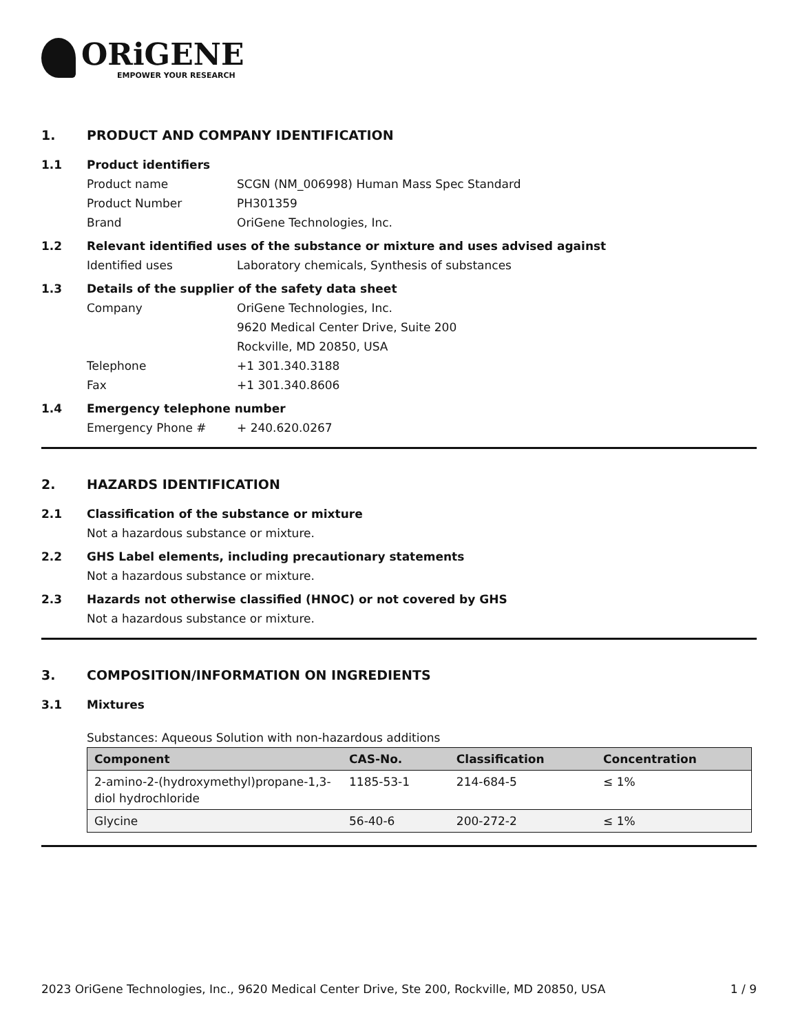ORiGENE
EMPOWER YOUR RESEARCH
1. PRODUCT AND COMPANY IDENTIFICATION
1.1 Product identifiers
Product name SCGN (NM_006998) Human Mass Spec Standard
Product Number PH301359
Brand OriGene Technologies, Inc.
1.2 Relevant identified uses of the substance or mixture and uses advised against
Identified uses Laboratory chemicals, Synthesis of substances
1.3 Details of the supplier of the safety data sheet
Company OriGene Technologies, Inc.
9620 Medical Center Drive, Suite 200
Rockville, MD 20850, USA
Telephone +1 301.340.3188
Fax +1 301.340.8606
1.4 Emergency telephone number
Emergency Phone # + 240.620.0267
2. HAZARDS IDENTIFICATION
2.1 Classification of the substance or mixture
Not a hazardous substance or mixture.
2.2 GHS Label elements, including precautionary statements
Not a hazardous substance or mixture.
2.3 Hazards not otherwise classified (HNOC) or not covered by GHS
Not a hazardous substance or mixture.
3. COMPOSITION/INFORMATION ON INGREDIENTS
3.1 Mixtures
Substances: Aqueous Solution with non-hazardous additions
| Component | CAS-No. | Classification | Concentration |
| --- | --- | --- | --- |
| 2-amino-2-(hydroxymethyl)propane-1,3-diol hydrochloride | 1185-53-1 | 214-684-5 | ≤ 1% |
| Glycine | 56-40-6 | 200-272-2 | ≤ 1% |
2023 OriGene Technologies, Inc., 9620 Medical Center Drive, Ste 200, Rockville, MD 20850, USA 1 / 9